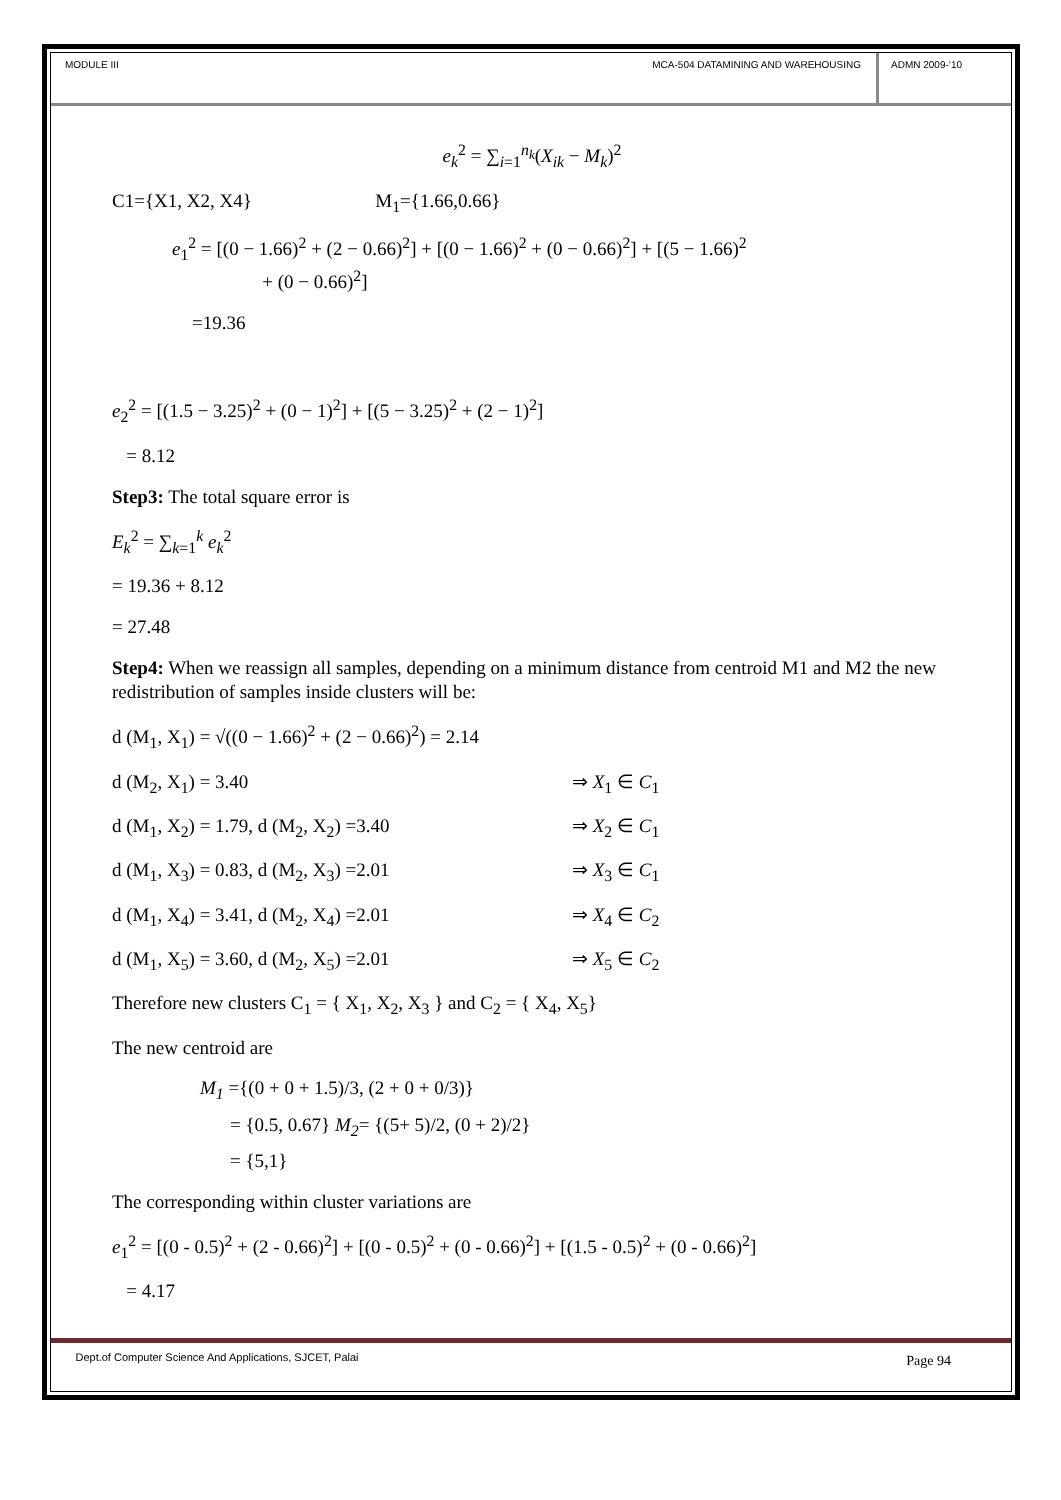MODULE III MCA-504 DATAMINING AND WAREHOUSING
ADMN 2009-‘10
e<sub>k</sub><sup>2</sup> = ∑<sub>i=1</sub><sup>n<sub>k</sub></sup>(X<sub>ik</sub> − M<sub>k</sub>)<sup>2</sup>
C1={X1, X2, X4} M<sub>1</sub>={1.66,0.66}
e<sub>1</sub><sup>2</sup> = [(0 − 1.66)<sup>2</sup> + (2 − 0.66)<sup>2</sup>] + [(0 − 1.66)<sup>2</sup> + (0 − 0.66)<sup>2</sup>] + [(5 − 1.66)<sup>2</sup>
+ (0 − 0.66)<sup>2</sup>]
=19.36
e<sub>2</sub><sup>2</sup> = [(1.5 − 3.25)<sup>2</sup> + (0 − 1)<sup>2</sup>] + [(5 − 3.25)<sup>2</sup> + (2 − 1)<sup>2</sup>]
= 8.12
Step3: The total square error is
E<sub>k</sub><sup>2</sup> = ∑<sub>k=1</sub><sup>k</sup> e<sub>k</sub><sup>2</sup>
= 19.36 + 8.12
= 27.48
Step4: When we reassign all samples, depending on a minimum distance from centroid M1 and M2 the new redistribution of samples inside clusters will be:
d (M<sub>1</sub>, X<sub>1</sub>) = √((0 − 1.66)<sup>2</sup> + (2 − 0.66)<sup>2</sup>) = 2.14
d (M<sub>2</sub>, X<sub>1</sub>) = 3.40 ⇒ X<sub>1</sub> ∈ C<sub>1</sub>
d (M<sub>1</sub>, X<sub>2</sub>) = 1.79, d (M<sub>2</sub>, X<sub>2</sub>) =3.40 ⇒ X<sub>2</sub> ∈ C<sub>1</sub>
d (M<sub>1</sub>, X<sub>3</sub>) = 0.83, d (M<sub>2</sub>, X<sub>3</sub>) =2.01 ⇒ X<sub>3</sub> ∈ C<sub>1</sub>
d (M<sub>1</sub>, X<sub>4</sub>) = 3.41, d (M<sub>2</sub>, X<sub>4</sub>) =2.01 ⇒ X<sub>4</sub> ∈ C<sub>2</sub>
d (M<sub>1</sub>, X<sub>5</sub>) = 3.60, d (M<sub>2</sub>, X<sub>5</sub>) =2.01 ⇒ X<sub>5</sub> ∈ C<sub>2</sub>
Therefore new clusters C<sub>1</sub> = { X<sub>1</sub>, X<sub>2</sub>, X<sub>3</sub> } and C<sub>2</sub> = { X<sub>4</sub>, X<sub>5</sub>}
The new centroid are
M<sub>1</sub> ={(0 + 0 + 1.5)/3, (2 + 0 + 0/3)}
= {0.5, 0.67} M<sub>2</sub>= {(5+ 5)/2, (0 + 2)/2}
= {5,1}
The corresponding within cluster variations are
e<sub>1</sub><sup>2</sup> = [(0 - 0.5)<sup>2</sup> + (2 - 0.66)<sup>2</sup>] + [(0 - 0.5)<sup>2</sup> + (0 - 0.66)<sup>2</sup>] + [(1.5 - 0.5)<sup>2</sup> + (0 - 0.66)<sup>2</sup>]
= 4.17
Dept.of Computer Science And Applications, SJCET, Palai Page 94